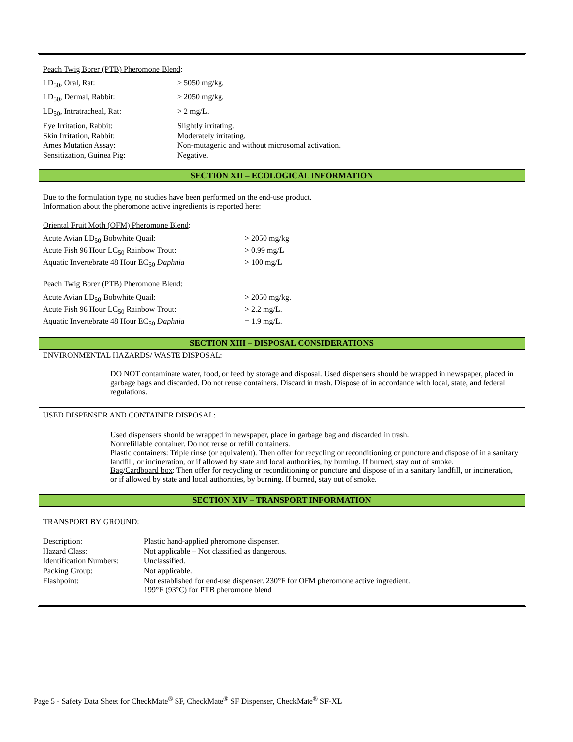Peach Twig Borer (PTB) Pheromone Blend:
| LD<sub>50</sub>, Oral, Rat: | > 5050 mg/kg. |
| LD<sub>50</sub>, Dermal, Rabbit: | > 2050 mg/kg. |
| LD<sub>50</sub>, Intratracheal, Rat: | > 2 mg/L. |
| Eye Irritation, Rabbit: | Slightly irritating. |
| Skin Irritation, Rabbit: | Moderately irritating. |
| Ames Mutation Assay: | Non-mutagenic and without microsomal activation. |
| Sensitization, Guinea Pig: | Negative. |
SECTION XII – ECOLOGICAL INFORMATION
Due to the formulation type, no studies have been performed on the end-use product.
Information about the pheromone active ingredients is reported here:
Oriental Fruit Moth (OFM) Pheromone Blend:
| Acute Avian LD<sub>50</sub> Bobwhite Quail: | > 2050 mg/kg |
| Acute Fish 96 Hour LC<sub>50</sub> Rainbow Trout: | > 0.99 mg/L |
| Aquatic Invertebrate 48 Hour EC<sub>50</sub> Daphnia | > 100 mg/L |
Peach Twig Borer (PTB) Pheromone Blend:
| Acute Avian LD<sub>50</sub> Bobwhite Quail: | > 2050 mg/kg. |
| Acute Fish 96 Hour LC<sub>50</sub> Rainbow Trout: | > 2.2 mg/L. |
| Aquatic Invertebrate 48 Hour EC<sub>50</sub> Daphnia | = 1.9 mg/L. |
SECTION XIII – DISPOSAL CONSIDERATIONS
ENVIRONMENTAL HAZARDS/ WASTE DISPOSAL:
DO NOT contaminate water, food, or feed by storage and disposal. Used dispensers should be wrapped in newspaper, placed in garbage bags and discarded. Do not reuse containers. Discard in trash. Dispose of in accordance with local, state, and federal regulations.
USED DISPENSER AND CONTAINER DISPOSAL:
Used dispensers should be wrapped in newspaper, place in garbage bag and discarded in trash.
Nonrefillable container. Do not reuse or refill containers.
Plastic containers: Triple rinse (or equivalent). Then offer for recycling or reconditioning or puncture and dispose of in a sanitary landfill, or incineration, or if allowed by state and local authorities, by burning. If burned, stay out of smoke.
Bag/Cardboard box: Then offer for recycling or reconditioning or puncture and dispose of in a sanitary landfill, or incineration, or if allowed by state and local authorities, by burning. If burned, stay out of smoke.
SECTION XIV – TRANSPORT INFORMATION
TRANSPORT BY GROUND:
| Description: | Plastic hand-applied pheromone dispenser. |
| Hazard Class: | Not applicable – Not classified as dangerous. |
| Identification Numbers: | Unclassified. |
| Packing Group: | Not applicable. |
| Flashpoint: | Not established for end-use dispenser. 230°F for OFM pheromone active ingredient. 199°F (93°C) for PTB pheromone blend |
Page 5 - Safety Data Sheet for CheckMate<sup>®</sup> SF, CheckMate<sup>®</sup> SF Dispenser, CheckMate<sup>®</sup> SF-XL